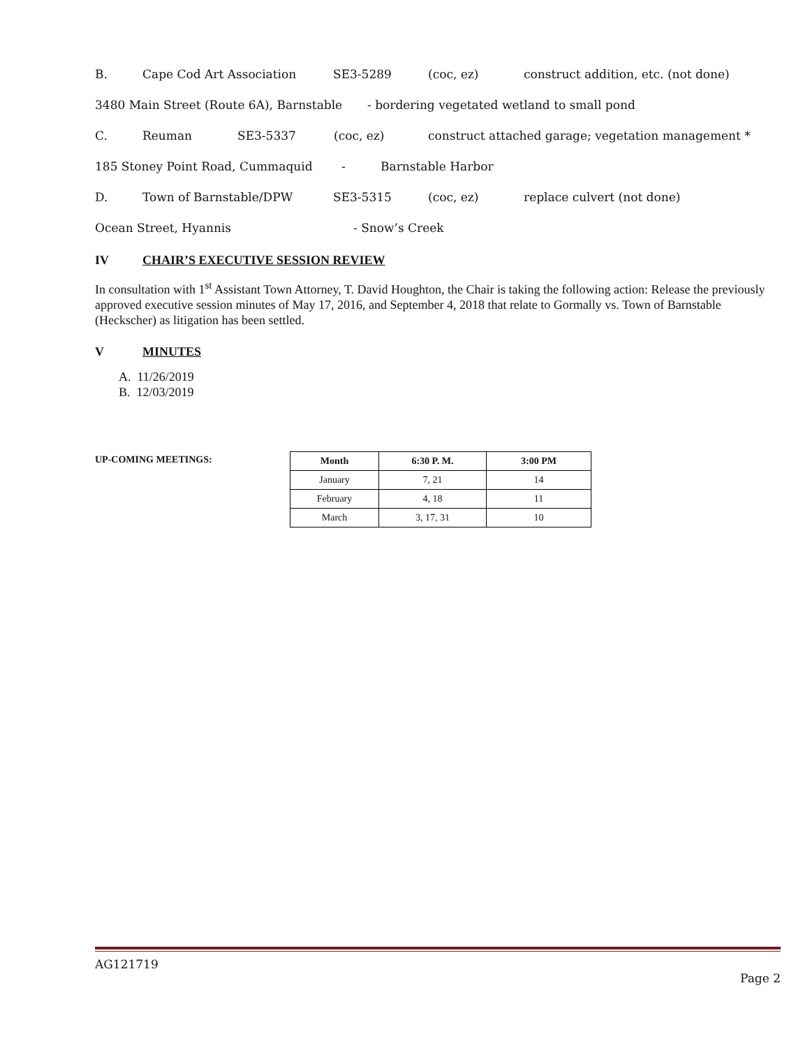B. Cape Cod Art Association SE3-5289 (coc, ez) construct addition, etc. (not done)
3480 Main Street (Route 6A), Barnstable - bordering vegetated wetland to small pond
C. Reuman SE3-5337 (coc, ez) construct attached garage; vegetation management *
185 Stoney Point Road, Cummaquid - Barnstable Harbor
D. Town of Barnstable/DPW SE3-5315 (coc, ez) replace culvert (not done)
Ocean Street, Hyannis - Snow’s Creek
IV CHAIR’S EXECUTIVE SESSION REVIEW
In consultation with 1<sup>st</sup> Assistant Town Attorney, T. David Houghton, the Chair is taking the following action: Release the previously approved executive session minutes of May 17, 2016, and September 4, 2018 that relate to Gormally vs. Town of Barnstable (Heckscher) as litigation has been settled.
V MINUTES
A. 11/26/2019
B. 12/03/2019
UP-COMING MEETINGS:
| Month | 6:30 P. M. | 3:00 PM |
| --- | --- | --- |
| January | 7, 21 | 14 |
| February | 4, 18 | 11 |
| March | 3, 17, 31 | 10 |
AG121719
Page 2